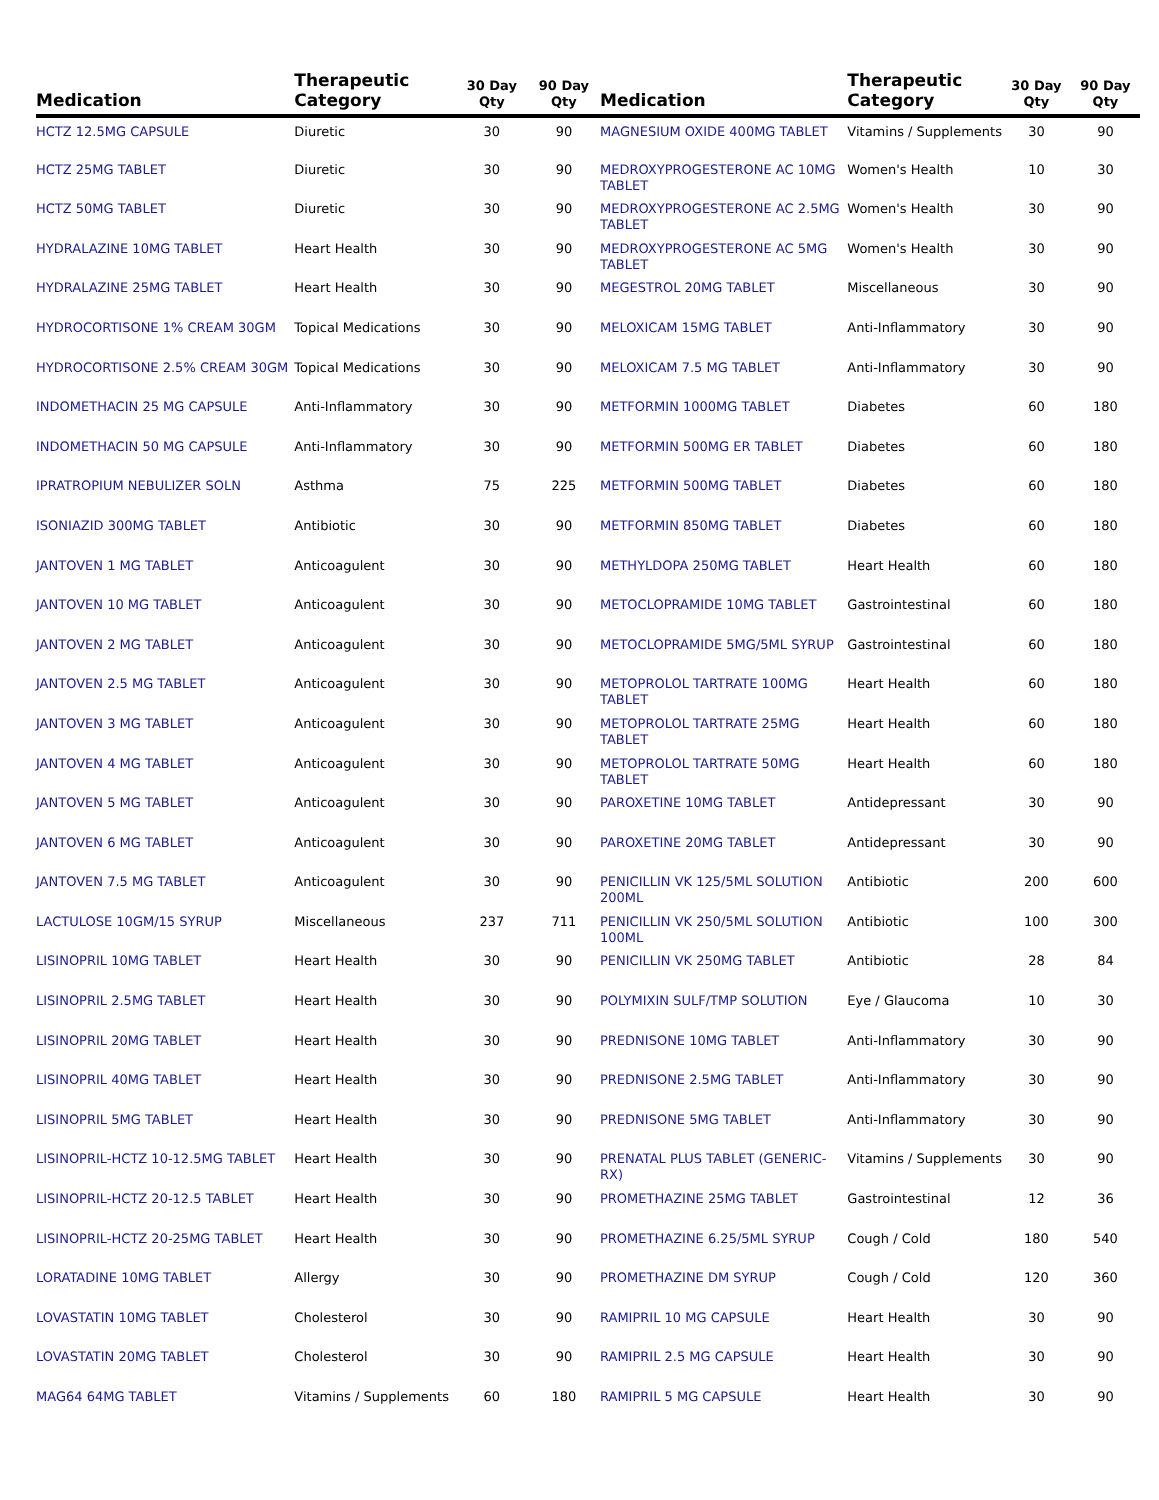| Medication | Therapeutic Category | 30 Day Qty | 90 Day Qty |
| --- | --- | --- | --- |
| HCTZ 12.5MG CAPSULE | Diuretic | 30 | 90 |
| HCTZ 25MG TABLET | Diuretic | 30 | 90 |
| HCTZ 50MG TABLET | Diuretic | 30 | 90 |
| HYDRALAZINE 10MG TABLET | Heart Health | 30 | 90 |
| HYDRALAZINE 25MG TABLET | Heart Health | 30 | 90 |
| HYDROCORTISONE 1% CREAM 30GM | Topical Medications | 30 | 90 |
| HYDROCORTISONE 2.5% CREAM 30GM | Topical Medications | 30 | 90 |
| INDOMETHACIN 25 MG CAPSULE | Anti-Inflammatory | 30 | 90 |
| INDOMETHACIN 50 MG CAPSULE | Anti-Inflammatory | 30 | 90 |
| IPRATROPIUM NEBULIZER SOLN | Asthma | 75 | 225 |
| ISONIAZID 300MG TABLET | Antibiotic | 30 | 90 |
| JANTOVEN 1 MG TABLET | Anticoagulent | 30 | 90 |
| JANTOVEN 10 MG TABLET | Anticoagulent | 30 | 90 |
| JANTOVEN 2 MG TABLET | Anticoagulent | 30 | 90 |
| JANTOVEN 2.5 MG TABLET | Anticoagulent | 30 | 90 |
| JANTOVEN 3 MG TABLET | Anticoagulent | 30 | 90 |
| JANTOVEN 4 MG TABLET | Anticoagulent | 30 | 90 |
| JANTOVEN 5 MG TABLET | Anticoagulent | 30 | 90 |
| JANTOVEN 6 MG TABLET | Anticoagulent | 30 | 90 |
| JANTOVEN 7.5 MG TABLET | Anticoagulent | 30 | 90 |
| LACTULOSE 10GM/15 SYRUP | Miscellaneous | 237 | 711 |
| LISINOPRIL 10MG TABLET | Heart Health | 30 | 90 |
| LISINOPRIL 2.5MG TABLET | Heart Health | 30 | 90 |
| LISINOPRIL 20MG TABLET | Heart Health | 30 | 90 |
| LISINOPRIL 40MG TABLET | Heart Health | 30 | 90 |
| LISINOPRIL 5MG TABLET | Heart Health | 30 | 90 |
| LISINOPRIL-HCTZ 10-12.5MG TABLET | Heart Health | 30 | 90 |
| LISINOPRIL-HCTZ 20-12.5 TABLET | Heart Health | 30 | 90 |
| LISINOPRIL-HCTZ 20-25MG TABLET | Heart Health | 30 | 90 |
| LORATADINE 10MG TABLET | Allergy | 30 | 90 |
| LOVASTATIN 10MG TABLET | Cholesterol | 30 | 90 |
| LOVASTATIN 20MG TABLET | Cholesterol | 30 | 90 |
| MAG64 64MG TABLET | Vitamins / Supplements | 60 | 180 |
| Medication | Therapeutic Category | 30 Day Qty | 90 Day Qty |
| --- | --- | --- | --- |
| MAGNESIUM OXIDE 400MG TABLET | Vitamins / Supplements | 30 | 90 |
| MEDROXYPROGESTERONE AC 10MG TABLET | Women's Health | 10 | 30 |
| MEDROXYPROGESTERONE AC 2.5MG TABLET | Women's Health | 30 | 90 |
| MEDROXYPROGESTERONE AC 5MG TABLET | Women's Health | 30 | 90 |
| MEGESTROL 20MG TABLET | Miscellaneous | 30 | 90 |
| MELOXICAM 15MG TABLET | Anti-Inflammatory | 30 | 90 |
| MELOXICAM 7.5 MG TABLET | Anti-Inflammatory | 30 | 90 |
| METFORMIN 1000MG TABLET | Diabetes | 60 | 180 |
| METFORMIN 500MG ER TABLET | Diabetes | 60 | 180 |
| METFORMIN 500MG TABLET | Diabetes | 60 | 180 |
| METFORMIN 850MG TABLET | Diabetes | 60 | 180 |
| METHYLDOPA 250MG TABLET | Heart Health | 60 | 180 |
| METOCLOPRAMIDE 10MG TABLET | Gastrointestinal | 60 | 180 |
| METOCLOPRAMIDE 5MG/5ML SYRUP | Gastrointestinal | 60 | 180 |
| METOPROLOL TARTRATE 100MG TABLET | Heart Health | 60 | 180 |
| METOPROLOL TARTRATE 25MG TABLET | Heart Health | 60 | 180 |
| METOPROLOL TARTRATE 50MG TABLET | Heart Health | 60 | 180 |
| PAROXETINE 10MG TABLET | Antidepressant | 30 | 90 |
| PAROXETINE 20MG TABLET | Antidepressant | 30 | 90 |
| PENICILLIN VK 125/5ML SOLUTION 200ML | Antibiotic | 200 | 600 |
| PENICILLIN VK 250/5ML SOLUTION 100ML | Antibiotic | 100 | 300 |
| PENICILLIN VK 250MG TABLET | Antibiotic | 28 | 84 |
| POLYMIXIN SULF/TMP SOLUTION | Eye / Glaucoma | 10 | 30 |
| PREDNISONE 10MG TABLET | Anti-Inflammatory | 30 | 90 |
| PREDNISONE 2.5MG TABLET | Anti-Inflammatory | 30 | 90 |
| PREDNISONE 5MG TABLET | Anti-Inflammatory | 30 | 90 |
| PRENATAL PLUS TABLET (GENERIC-RX) | Vitamins / Supplements | 30 | 90 |
| PROMETHAZINE 25MG TABLET | Gastrointestinal | 12 | 36 |
| PROMETHAZINE 6.25/5ML SYRUP | Cough / Cold | 180 | 540 |
| PROMETHAZINE DM SYRUP | Cough / Cold | 120 | 360 |
| RAMIPRIL 10 MG CAPSULE | Heart Health | 30 | 90 |
| RAMIPRIL 2.5 MG CAPSULE | Heart Health | 30 | 90 |
| RAMIPRIL 5 MG CAPSULE | Heart Health | 30 | 90 |